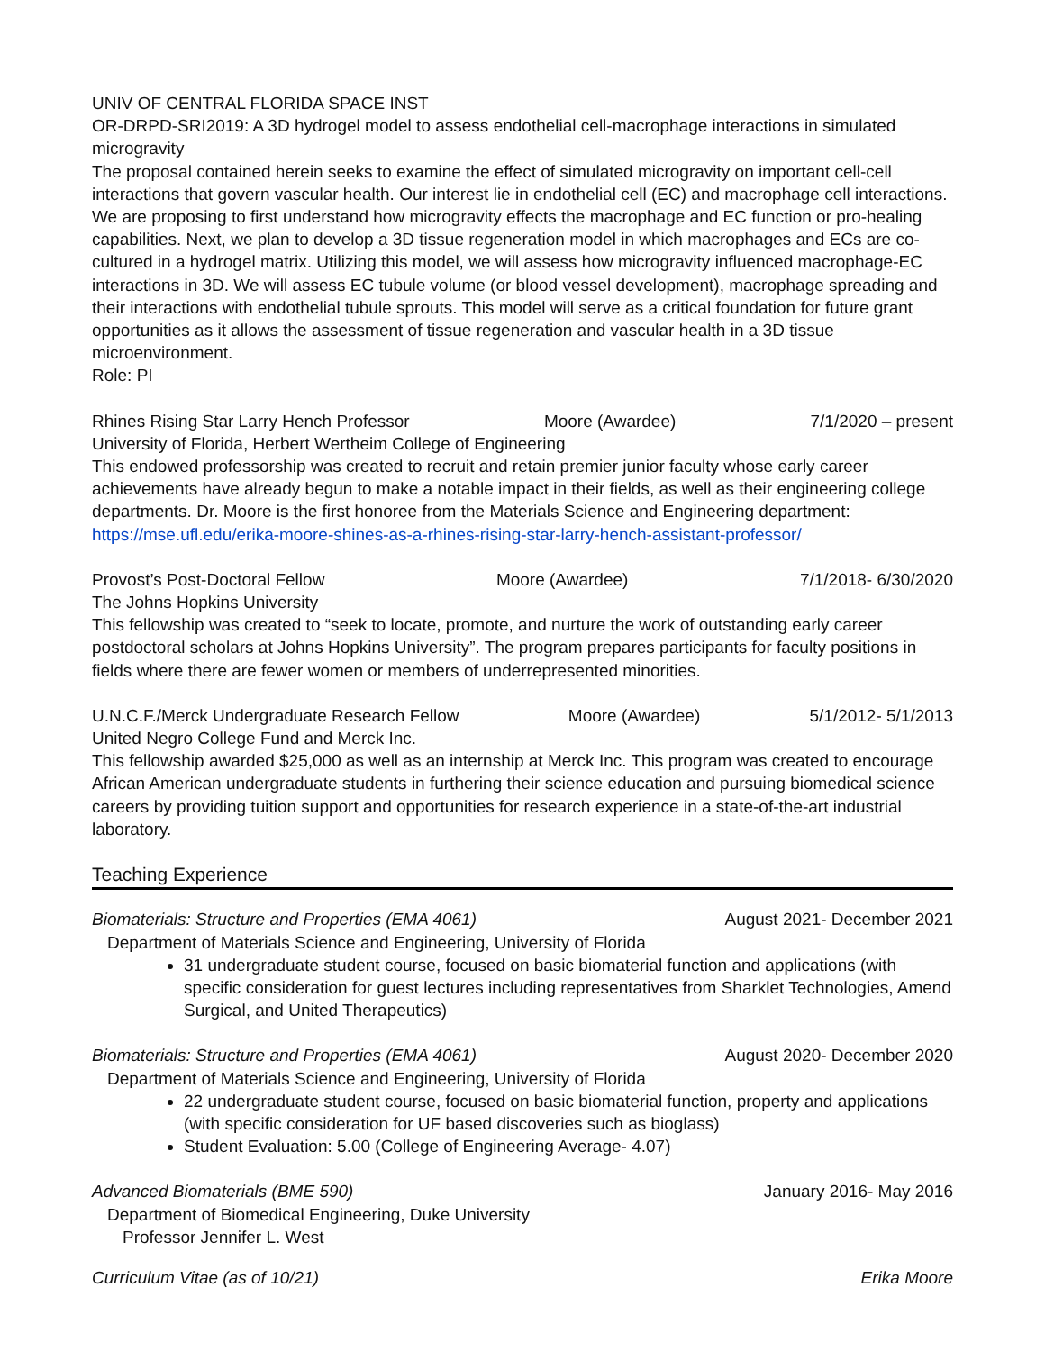UNIV OF CENTRAL FLORIDA SPACE INST
OR-DRPD-SRI2019: A 3D hydrogel model to assess endothelial cell-macrophage interactions in simulated microgravity
The proposal contained herein seeks to examine the effect of simulated microgravity on important cell-cell interactions that govern vascular health. Our interest lie in endothelial cell (EC) and macrophage cell interactions. We are proposing to first understand how microgravity effects the macrophage and EC function or pro-healing capabilities. Next, we plan to develop a 3D tissue regeneration model in which macrophages and ECs are co-cultured in a hydrogel matrix. Utilizing this model, we will assess how microgravity influenced macrophage-EC interactions in 3D. We will assess EC tubule volume (or blood vessel development), macrophage spreading and their interactions with endothelial tubule sprouts. This model will serve as a critical foundation for future grant opportunities as it allows the assessment of tissue regeneration and vascular health in a 3D tissue microenvironment.
Role: PI
Rhines Rising Star Larry Hench Professor Moore (Awardee) 7/1/2020 – present
University of Florida, Herbert Wertheim College of Engineering
This endowed professorship was created to recruit and retain premier junior faculty whose early career achievements have already begun to make a notable impact in their fields, as well as their engineering college departments. Dr. Moore is the first honoree from the Materials Science and Engineering department: https://mse.ufl.edu/erika-moore-shines-as-a-rhines-rising-star-larry-hench-assistant-professor/
Provost’s Post-Doctoral Fellow Moore (Awardee) 7/1/2018- 6/30/2020
The Johns Hopkins University
This fellowship was created to “seek to locate, promote, and nurture the work of outstanding early career postdoctoral scholars at Johns Hopkins University”. The program prepares participants for faculty positions in fields where there are fewer women or members of underrepresented minorities.
U.N.C.F./Merck Undergraduate Research Fellow Moore (Awardee) 5/1/2012- 5/1/2013
United Negro College Fund and Merck Inc.
This fellowship awarded $25,000 as well as an internship at Merck Inc. This program was created to encourage African American undergraduate students in furthering their science education and pursuing biomedical science careers by providing tuition support and opportunities for research experience in a state-of-the-art industrial laboratory.
Teaching Experience
Biomaterials: Structure and Properties (EMA 4061) August 2021- December 2021
Department of Materials Science and Engineering, University of Florida
31 undergraduate student course, focused on basic biomaterial function and applications (with specific consideration for guest lectures including representatives from Sharklet Technologies, Amend Surgical, and United Therapeutics)
Biomaterials: Structure and Properties (EMA 4061) August 2020- December 2020
Department of Materials Science and Engineering, University of Florida
22 undergraduate student course, focused on basic biomaterial function, property and applications (with specific consideration for UF based discoveries such as bioglass)
Student Evaluation: 5.00 (College of Engineering Average- 4.07)
Advanced Biomaterials (BME 590) January 2016- May 2016
Department of Biomedical Engineering, Duke University
Professor Jennifer L. West
Curriculum Vitae (as of 10/21) Erika Moore